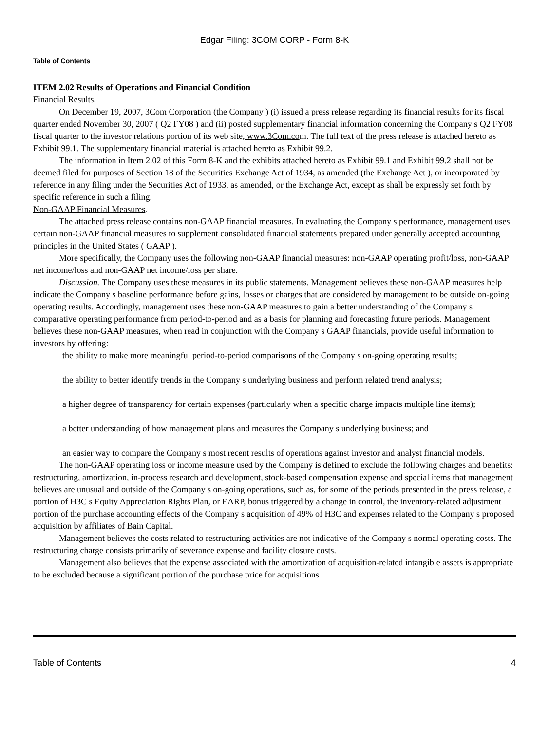Edgar Filing: 3COM CORP - Form 8-K
Table of Contents
ITEM 2.02 Results of Operations and Financial Condition
Financial Results.
On December 19, 2007, 3Com Corporation (the Company ) (i) issued a press release regarding its financial results for its fiscal quarter ended November 30, 2007 ( Q2 FY08 ) and (ii) posted supplementary financial information concerning the Company s Q2 FY08 fiscal quarter to the investor relations portion of its web site, www.3Com.com. The full text of the press release is attached hereto as Exhibit 99.1. The supplementary financial material is attached hereto as Exhibit 99.2.
The information in Item 2.02 of this Form 8-K and the exhibits attached hereto as Exhibit 99.1 and Exhibit 99.2 shall not be deemed filed for purposes of Section 18 of the Securities Exchange Act of 1934, as amended (the Exchange Act ), or incorporated by reference in any filing under the Securities Act of 1933, as amended, or the Exchange Act, except as shall be expressly set forth by specific reference in such a filing.
Non-GAAP Financial Measures.
The attached press release contains non-GAAP financial measures. In evaluating the Company s performance, management uses certain non-GAAP financial measures to supplement consolidated financial statements prepared under generally accepted accounting principles in the United States ( GAAP ).
More specifically, the Company uses the following non-GAAP financial measures: non-GAAP operating profit/loss, non-GAAP net income/loss and non-GAAP net income/loss per share.
Discussion. The Company uses these measures in its public statements. Management believes these non-GAAP measures help indicate the Company s baseline performance before gains, losses or charges that are considered by management to be outside on-going operating results. Accordingly, management uses these non-GAAP measures to gain a better understanding of the Company s comparative operating performance from period-to-period and as a basis for planning and forecasting future periods. Management believes these non-GAAP measures, when read in conjunction with the Company s GAAP financials, provide useful information to investors by offering:
the ability to make more meaningful period-to-period comparisons of the Company s on-going operating results;
the ability to better identify trends in the Company s underlying business and perform related trend analysis;
a higher degree of transparency for certain expenses (particularly when a specific charge impacts multiple line items);
a better understanding of how management plans and measures the Company s underlying business; and
an easier way to compare the Company s most recent results of operations against investor and analyst financial models.
The non-GAAP operating loss or income measure used by the Company is defined to exclude the following charges and benefits: restructuring, amortization, in-process research and development, stock-based compensation expense and special items that management believes are unusual and outside of the Company s on-going operations, such as, for some of the periods presented in the press release, a portion of H3C s Equity Appreciation Rights Plan, or EARP, bonus triggered by a change in control, the inventory-related adjustment portion of the purchase accounting effects of the Company s acquisition of 49% of H3C and expenses related to the Company s proposed acquisition by affiliates of Bain Capital.
Management believes the costs related to restructuring activities are not indicative of the Company s normal operating costs. The restructuring charge consists primarily of severance expense and facility closure costs.
Management also believes that the expense associated with the amortization of acquisition-related intangible assets is appropriate to be excluded because a significant portion of the purchase price for acquisitions
Table of Contents 4